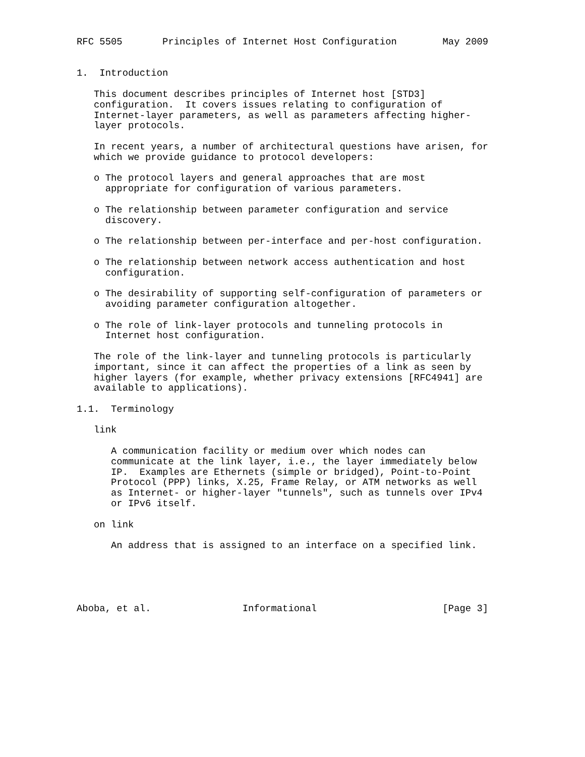RFC 5505       Principles of Internet Host Configuration        May 2009


1.  Introduction

   This document describes principles of Internet host [STD3]
   configuration.  It covers issues relating to configuration of
   Internet-layer parameters, as well as parameters affecting higher-
   layer protocols.

   In recent years, a number of architectural questions have arisen, for
   which we provide guidance to protocol developers:

   o The protocol layers and general approaches that are most
     appropriate for configuration of various parameters.

   o The relationship between parameter configuration and service
     discovery.

   o The relationship between per-interface and per-host configuration.

   o The relationship between network access authentication and host
     configuration.

   o The desirability of supporting self-configuration of parameters or
     avoiding parameter configuration altogether.

   o The role of link-layer protocols and tunneling protocols in
     Internet host configuration.

   The role of the link-layer and tunneling protocols is particularly
   important, since it can affect the properties of a link as seen by
   higher layers (for example, whether privacy extensions [RFC4941] are
   available to applications).

1.1.  Terminology

   link

      A communication facility or medium over which nodes can
      communicate at the link layer, i.e., the layer immediately below
      IP.  Examples are Ethernets (simple or bridged), Point-to-Point
      Protocol (PPP) links, X.25, Frame Relay, or ATM networks as well
      as Internet- or higher-layer "tunnels", such as tunnels over IPv4
      or IPv6 itself.

   on link

      An address that is assigned to an interface on a specified link.





Aboba, et al.                Informational                      [Page 3]